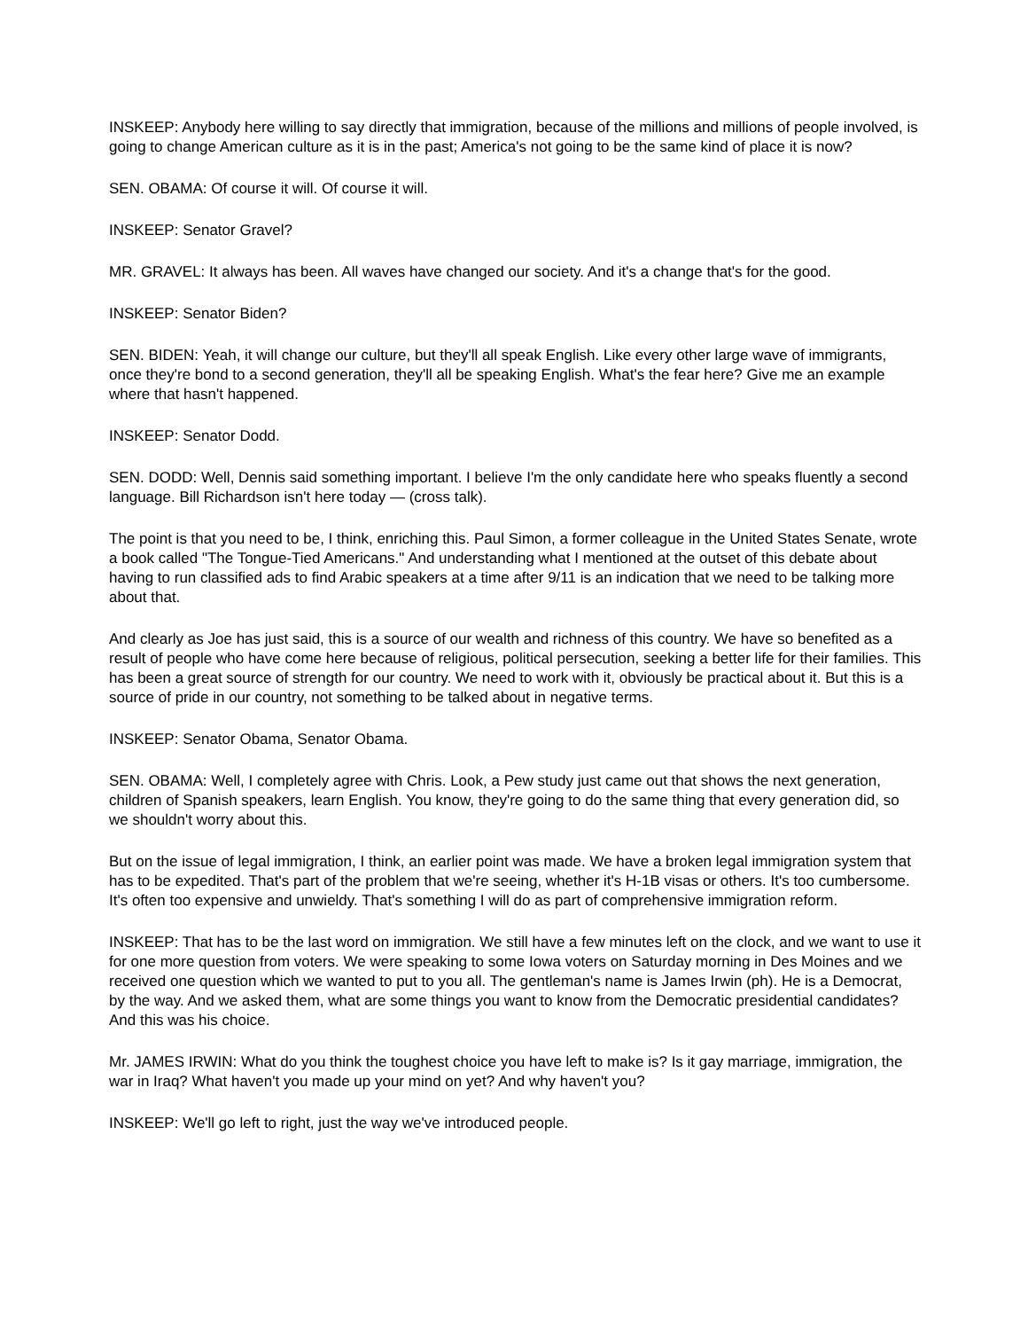INSKEEP: Anybody here willing to say directly that immigration, because of the millions and millions of people involved, is going to change American culture as it is in the past; America's not going to be the same kind of place it is now?
SEN. OBAMA: Of course it will. Of course it will.
INSKEEP: Senator Gravel?
MR. GRAVEL: It always has been. All waves have changed our society. And it's a change that's for the good.
INSKEEP: Senator Biden?
SEN. BIDEN: Yeah, it will change our culture, but they'll all speak English. Like every other large wave of immigrants, once they're bond to a second generation, they'll all be speaking English. What's the fear here? Give me an example where that hasn't happened.
INSKEEP: Senator Dodd.
SEN. DODD: Well, Dennis said something important. I believe I'm the only candidate here who speaks fluently a second language. Bill Richardson isn't here today — (cross talk).
The point is that you need to be, I think, enriching this. Paul Simon, a former colleague in the United States Senate, wrote a book called "The Tongue-Tied Americans." And understanding what I mentioned at the outset of this debate about having to run classified ads to find Arabic speakers at a time after 9/11 is an indication that we need to be talking more about that.
And clearly as Joe has just said, this is a source of our wealth and richness of this country. We have so benefited as a result of people who have come here because of religious, political persecution, seeking a better life for their families. This has been a great source of strength for our country. We need to work with it, obviously be practical about it. But this is a source of pride in our country, not something to be talked about in negative terms.
INSKEEP: Senator Obama, Senator Obama.
SEN. OBAMA: Well, I completely agree with Chris. Look, a Pew study just came out that shows the next generation, children of Spanish speakers, learn English. You know, they're going to do the same thing that every generation did, so we shouldn't worry about this.
But on the issue of legal immigration, I think, an earlier point was made. We have a broken legal immigration system that has to be expedited. That's part of the problem that we're seeing, whether it's H-1B visas or others. It's too cumbersome. It's often too expensive and unwieldy. That's something I will do as part of comprehensive immigration reform.
INSKEEP: That has to be the last word on immigration. We still have a few minutes left on the clock, and we want to use it for one more question from voters. We were speaking to some Iowa voters on Saturday morning in Des Moines and we received one question which we wanted to put to you all. The gentleman's name is James Irwin (ph). He is a Democrat, by the way. And we asked them, what are some things you want to know from the Democratic presidential candidates? And this was his choice.
Mr. JAMES IRWIN: What do you think the toughest choice you have left to make is? Is it gay marriage, immigration, the war in Iraq? What haven't you made up your mind on yet? And why haven't you?
INSKEEP: We'll go left to right, just the way we've introduced people.